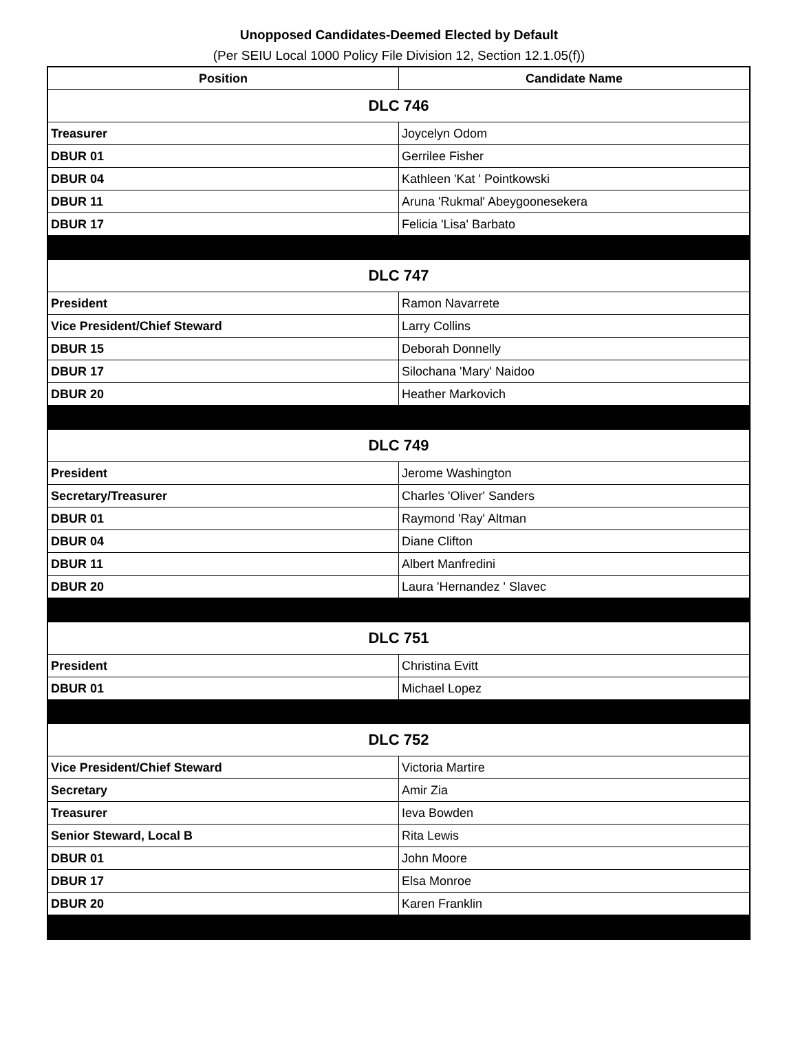Unopposed Candidates-Deemed Elected by Default
(Per SEIU Local 1000 Policy File Division 12, Section 12.1.05(f))
| Position | Candidate Name |
| --- | --- |
| DLC 746 | |
| Treasurer | Joycelyn Odom |
| DBUR 01 | Gerrilee Fisher |
| DBUR 04 | Kathleen 'Kat ' Pointkowski |
| DBUR 11 | Aruna 'Rukmal' Abeygoonesekera |
| DBUR 17 | Felicia 'Lisa' Barbato |
| DLC 747 | |
| President | Ramon Navarrete |
| Vice President/Chief Steward | Larry Collins |
| DBUR 15 | Deborah Donnelly |
| DBUR 17 | Silochana 'Mary' Naidoo |
| DBUR 20 | Heather Markovich |
| DLC 749 | |
| President | Jerome Washington |
| Secretary/Treasurer | Charles 'Oliver' Sanders |
| DBUR 01 | Raymond 'Ray' Altman |
| DBUR 04 | Diane Clifton |
| DBUR 11 | Albert Manfredini |
| DBUR 20 | Laura 'Hernandez ' Slavec |
| DLC 751 | |
| President | Christina Evitt |
| DBUR 01 | Michael Lopez |
| DLC 752 | |
| Vice President/Chief Steward | Victoria Martire |
| Secretary | Amir Zia |
| Treasurer | Ieva Bowden |
| Senior Steward, Local B | Rita Lewis |
| DBUR 01 | John Moore |
| DBUR 17 | Elsa Monroe |
| DBUR 20 | Karen Franklin |